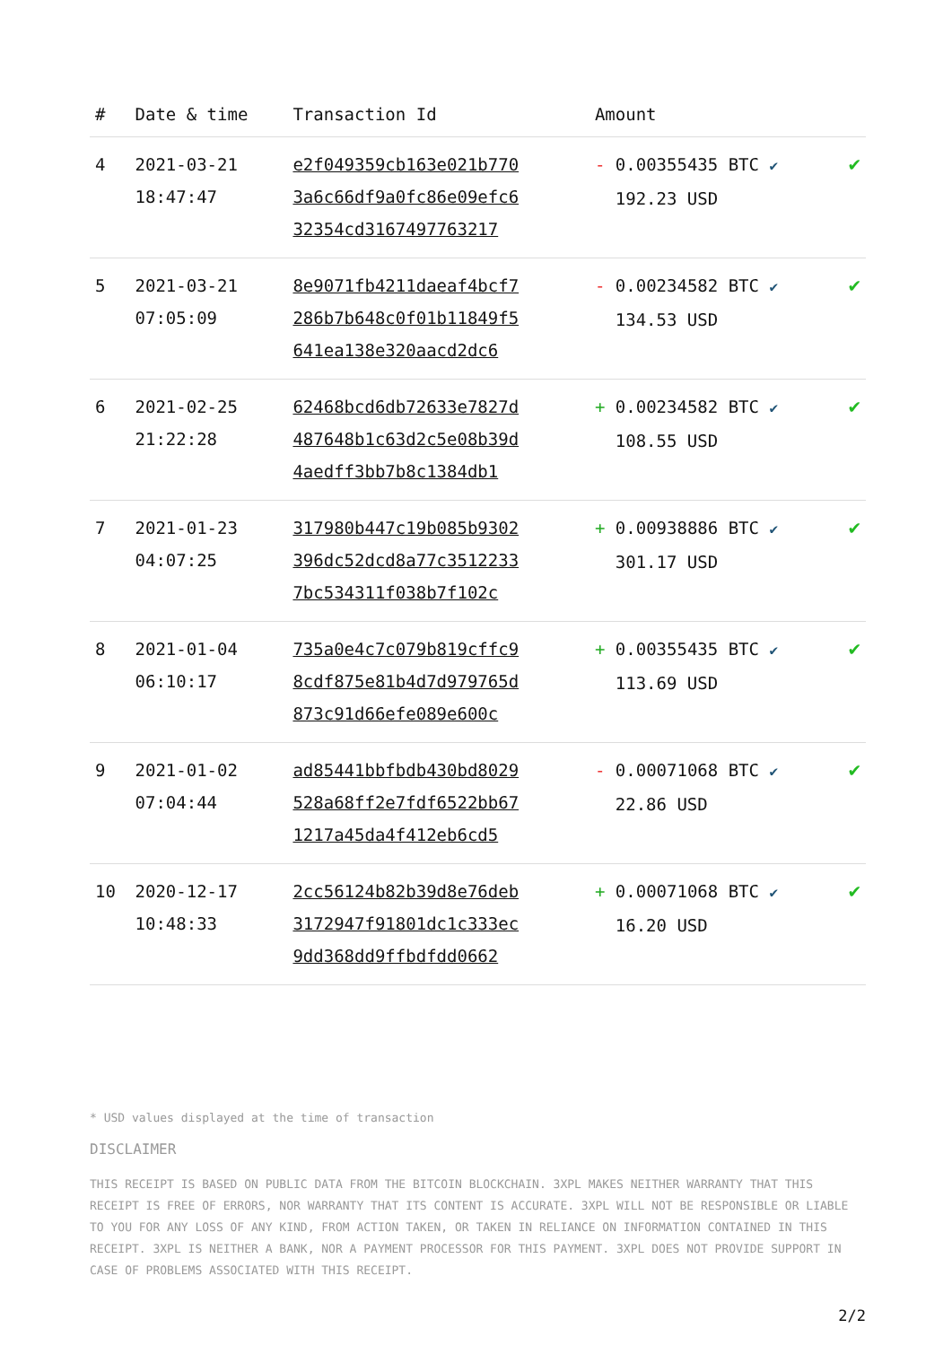| # | Date & time | Transaction Id | Amount | |
| --- | --- | --- | --- | --- |
| 4 | 2021-03-21 18:47:47 | e2f049359cb163e021b770 3a6c66df9a0fc86e09efc6 32354cd3167497763217 | - 0.00355435 BTC ✔ 192.23 USD | ✔ |
| 5 | 2021-03-21 07:05:09 | 8e9071fb4211daeaf4bcf7 286b7b648c0f01b11849f5 641ea138e320aacd2dc6 | - 0.00234582 BTC ✔ 134.53 USD | ✔ |
| 6 | 2021-02-25 21:22:28 | 62468bcd6db72633e7827d 487648b1c63d2c5e08b39d 4aedff3bb7b8c1384db1 | + 0.00234582 BTC ✔ 108.55 USD | ✔ |
| 7 | 2021-01-23 04:07:25 | 317980b447c19b085b9302 396dc52dcd8a77c3512233 7bc534311f038b7f102c | + 0.00938886 BTC ✔ 301.17 USD | ✔ |
| 8 | 2021-01-04 06:10:17 | 735a0e4c7c079b819cffc9 8cdf875e81b4d7d979765d 873c91d66efe089e600c | + 0.00355435 BTC ✔ 113.69 USD | ✔ |
| 9 | 2021-01-02 07:04:44 | ad85441bbfbdb430bd8029 528a68ff2e7fdf6522bb67 1217a45da4f412eb6cd5 | - 0.00071068 BTC ✔ 22.86 USD | ✔ |
| 10 | 2020-12-17 10:48:33 | 2cc56124b82b39d8e76deb 3172947f91801dc1c333ec 9dd368dd9ffbdfdd0662 | + 0.00071068 BTC ✔ 16.20 USD | ✔ |
* USD values displayed at the time of transaction
DISCLAIMER
THIS RECEIPT IS BASED ON PUBLIC DATA FROM THE BITCOIN BLOCKCHAIN. 3XPL MAKES NEITHER WARRANTY THAT THIS RECEIPT IS FREE OF ERRORS, NOR WARRANTY THAT ITS CONTENT IS ACCURATE. 3XPL WILL NOT BE RESPONSIBLE OR LIABLE TO YOU FOR ANY LOSS OF ANY KIND, FROM ACTION TAKEN, OR TAKEN IN RELIANCE ON INFORMATION CONTAINED IN THIS RECEIPT. 3XPL IS NEITHER A BANK, NOR A PAYMENT PROCESSOR FOR THIS PAYMENT. 3XPL DOES NOT PROVIDE SUPPORT IN CASE OF PROBLEMS ASSOCIATED WITH THIS RECEIPT.
2/2